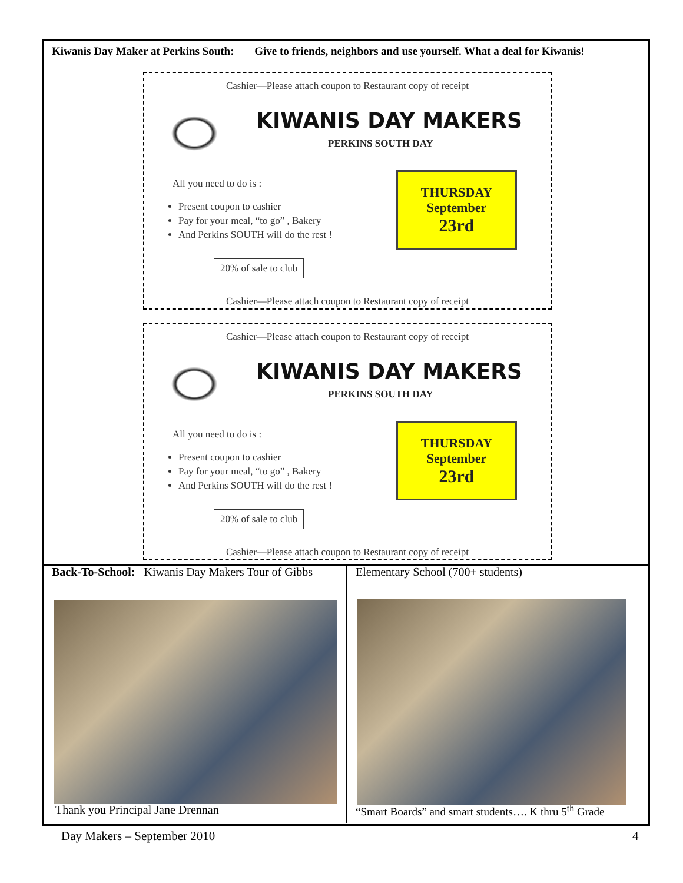Kiwanis Day Maker at Perkins South: Give to friends, neighbors and use yourself. What a deal for Kiwanis!
Cashier—Please attach coupon to Restaurant copy of receipt
KIWANIS DAY MAKERS
PERKINS SOUTH DAY
All you need to do is :
Present coupon to cashier
Pay for your meal, “to go” , Bakery
And Perkins SOUTH will do the rest !
THURSDAY
September
23rd
20% of sale to club
Cashier—Please attach coupon to Restaurant copy of receipt
Cashier—Please attach coupon to Restaurant copy of receipt
KIWANIS DAY MAKERS
PERKINS SOUTH DAY
All you need to do is :
Present coupon to cashier
Pay for your meal, “to go” , Bakery
And Perkins SOUTH will do the rest !
THURSDAY
September
23rd
20% of sale to club
Cashier—Please attach coupon to Restaurant copy of receipt
Back-To-School: Kiwanis Day Makers Tour of Gibbs
Elementary School (700+ students)
Thank you Principal Jane Drennan
“Smart Boards” and smart students…. K thru 5<sup>th</sup> Grade
Day Makers – September 2010 4